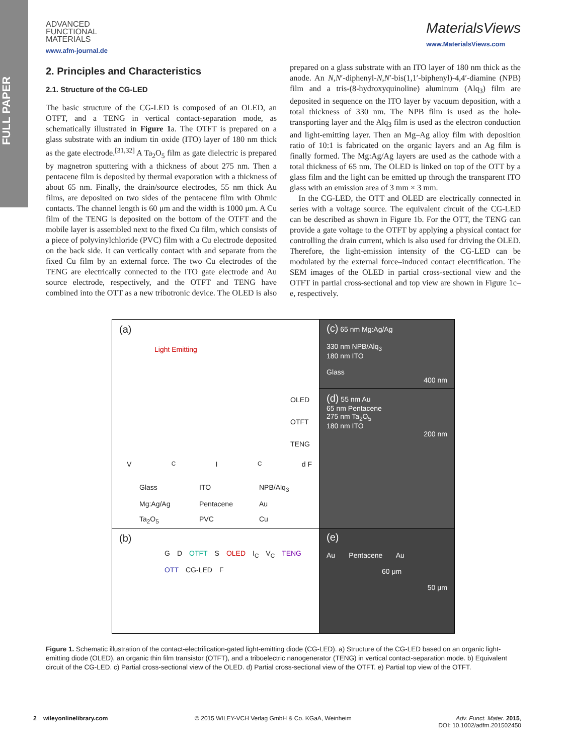FULL PAPER
ADVANCED
FUNCTIONAL
MATERIALS
www.afm-journal.de
MaterialsViews
www.MaterialsViews.com
2. Principles and Characteristics
2.1. Structure of the CG-LED
The basic structure of the CG-LED is composed of an OLED, an OTFT, and a TENG in vertical contact-separation mode, as schematically illustrated in Figure 1a. The OTFT is prepared on a glass substrate with an indium tin oxide (ITO) layer of 180 nm thick as the gate electrode.<sup>[31,32]</sup> A Ta<sub>2</sub>O<sub>5</sub> film as gate dielectric is prepared by magnetron sputtering with a thickness of about 275 nm. Then a pentacene film is deposited by thermal evaporation with a thickness of about 65 nm. Finally, the drain/source electrodes, 55 nm thick Au films, are deposited on two sides of the pentacene film with Ohmic contacts. The channel length is 60 μm and the width is 1000 μm. A Cu film of the TENG is deposited on the bottom of the OTFT and the mobile layer is assembled next to the fixed Cu film, which consists of a piece of polyvinylchloride (PVC) film with a Cu electrode deposited on the back side. It can vertically contact with and separate from the fixed Cu film by an external force. The two Cu electrodes of the TENG are electrically connected to the ITO gate electrode and Au source electrode, respectively, and the OTFT and TENG have combined into the OTT as a new tribotronic device. The OLED is also prepared on a glass substrate with an ITO layer of 180 nm thick as the anode. An N,N′-diphenyl-N,N′-bis(1,1′-biphenyl)-4,4′-diamine (NPB) film and a tris-(8-hydroxyquinoline) aluminum (Alq<sub>3</sub>) film are deposited in sequence on the ITO layer by vacuum deposition, with a total thickness of 330 nm. The NPB film is used as the hole-transporting layer and the Alq<sub>3</sub> film is used as the electron conduction and light-emitting layer. Then an Mg–Ag alloy film with deposition ratio of 10:1 is fabricated on the organic layers and an Ag film is finally formed. The Mg:Ag/Ag layers are used as the cathode with a total thickness of 65 nm. The OLED is linked on top of the OTT by a glass film and the light can be emitted up through the transparent ITO glass with an emission area of 3 mm × 3 mm.
In the CG-LED, the OTT and OLED are electrically connected in series with a voltage source. The equivalent circuit of the CG-LED can be described as shown in Figure 1b. For the OTT, the TENG can provide a gate voltage to the OTFT by applying a physical contact for controlling the drain current, which is also used for driving the OLED. Therefore, the light-emission intensity of the CG-LED can be modulated by the external force–induced contact electrification. The SEM images of the OLED in partial cross-sectional view and the OTFT in partial cross-sectional and top view are shown in Figure 1c–e, respectively.
(a)
Light Emitting
OLED
OTFT
TENG
V<sub>C</sub> I<sub>C</sub> d F
Glass ITO NPB/Alq<sub>3</sub> Mg:Ag/Ag Pentacene Au Ta<sub>2</sub>O<sub>5</sub> PVC Cu
(c) 65 nm Mg:Ag/Ag
330 nm NPB/Alq<sub>3</sub>
180 nm ITO
Glass
400 nm
(d) 55 nm Au
65 nm Pentacene
275 nm Ta<sub>2</sub>O<sub>5</sub>
180 nm ITO
200 nm
(b)
G D OTFT S OLED I<sub>C</sub> V<sub>C</sub> TENG OTT CG-LED F
(e)
Au Pentacene Au
60 μm
50 μm
Figure 1. Schematic illustration of the contact-electrification-gated light-emitting diode (CG-LED). a) Structure of the CG-LED based on an organic light-emitting diode (OLED), an organic thin film transistor (OTFT), and a triboelectric nanogenerator (TENG) in vertical contact-separation mode. b) Equivalent circuit of the CG-LED. c) Partial cross-sectional view of the OLED. d) Partial cross-sectional view of the OTFT. e) Partial top view of the OTFT.
2 wileyonlinelibrary.com © 2015 WILEY-VCH Verlag GmbH & Co. KGaA, Weinheim Adv. Funct. Mater. 2015,
DOI: 10.1002/adfm.201502450